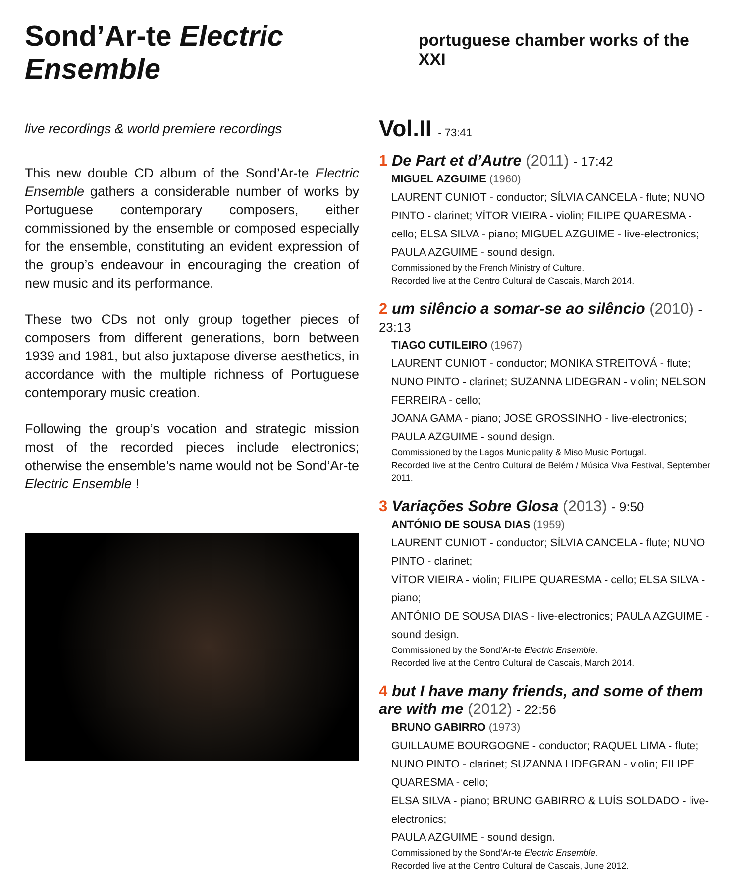Sond’Ar-te Electric Ensemble
portuguese chamber works of the XXI
live recordings & world premiere recordings
This new double CD album of the Sond’Ar-te Electric Ensemble gathers a considerable number of works by Portuguese contemporary composers, either commissioned by the ensemble or composed especially for the ensemble, constituting an evident expression of the group’s endeavour in encouraging the creation of new music and its performance.
These two CDs not only group together pieces of composers from different generations, born between 1939 and 1981, but also juxtapose diverse aesthetics, in accordance with the multiple richness of Portuguese contemporary music creation.
Following the group’s vocation and strategic mission most of the recorded pieces include electronics; otherwise the ensemble’s name would not be Sond’Ar-te Electric Ensemble !
Vol.II - 73:41
1 De Part et d’Autre (2011) - 17:42
MIGUEL AZGUIME (1960)
LAURENT CUNIOT - conductor; SÍLVIA CANCELA - flute; NUNO PINTO - clarinet; VÍTOR VIEIRA - violin; FILIPE QUARESMA - cello; ELSA SILVA - piano; MIGUEL AZGUIME - live-electronics; PAULA AZGUIME - sound design.
Commissioned by the French Ministry of Culture.
Recorded live at the Centro Cultural de Cascais, March 2014.
2 um silêncio a somar-se ao silêncio (2010) - 23:13
TIAGO CUTILEIRO (1967)
LAURENT CUNIOT - conductor; MONIKA STREITOVÁ - flute;
NUNO PINTO - clarinet; SUZANNA LIDEGRAN - violin; NELSON FERREIRA - cello;
JOANA GAMA - piano; JOSÉ GROSSINHO - live-electronics;
PAULA AZGUIME - sound design.
Commissioned by the Lagos Municipality & Miso Music Portugal.
Recorded live at the Centro Cultural de Belém / Música Viva Festival, September 2011.
3 Variações Sobre Glosa (2013) - 9:50
ANTÓNIO DE SOUSA DIAS (1959)
LAURENT CUNIOT - conductor; SÍLVIA CANCELA - flute; NUNO PINTO - clarinet;
VÍTOR VIEIRA - violin; FILIPE QUARESMA - cello; ELSA SILVA - piano;
ANTÓNIO DE SOUSA DIAS - live-electronics; PAULA AZGUIME - sound design.
Commissioned by the Sond’Ar-te Electric Ensemble.
Recorded live at the Centro Cultural de Cascais, March 2014.
4 but I have many friends, and some of them are with me (2012) - 22:56
BRUNO GABIRRO (1973)
GUILLAUME BOURGOGNE - conductor; RAQUEL LIMA - flute;
NUNO PINTO - clarinet; SUZANNA LIDEGRAN - violin; FILIPE QUARESMA - cello;
ELSA SILVA - piano; BRUNO GABIRRO & LUÍS SOLDADO - live-electronics;
PAULA AZGUIME - sound design.
Commissioned by the Sond’Ar-te Electric Ensemble.
Recorded live at the Centro Cultural de Cascais, June 2012.